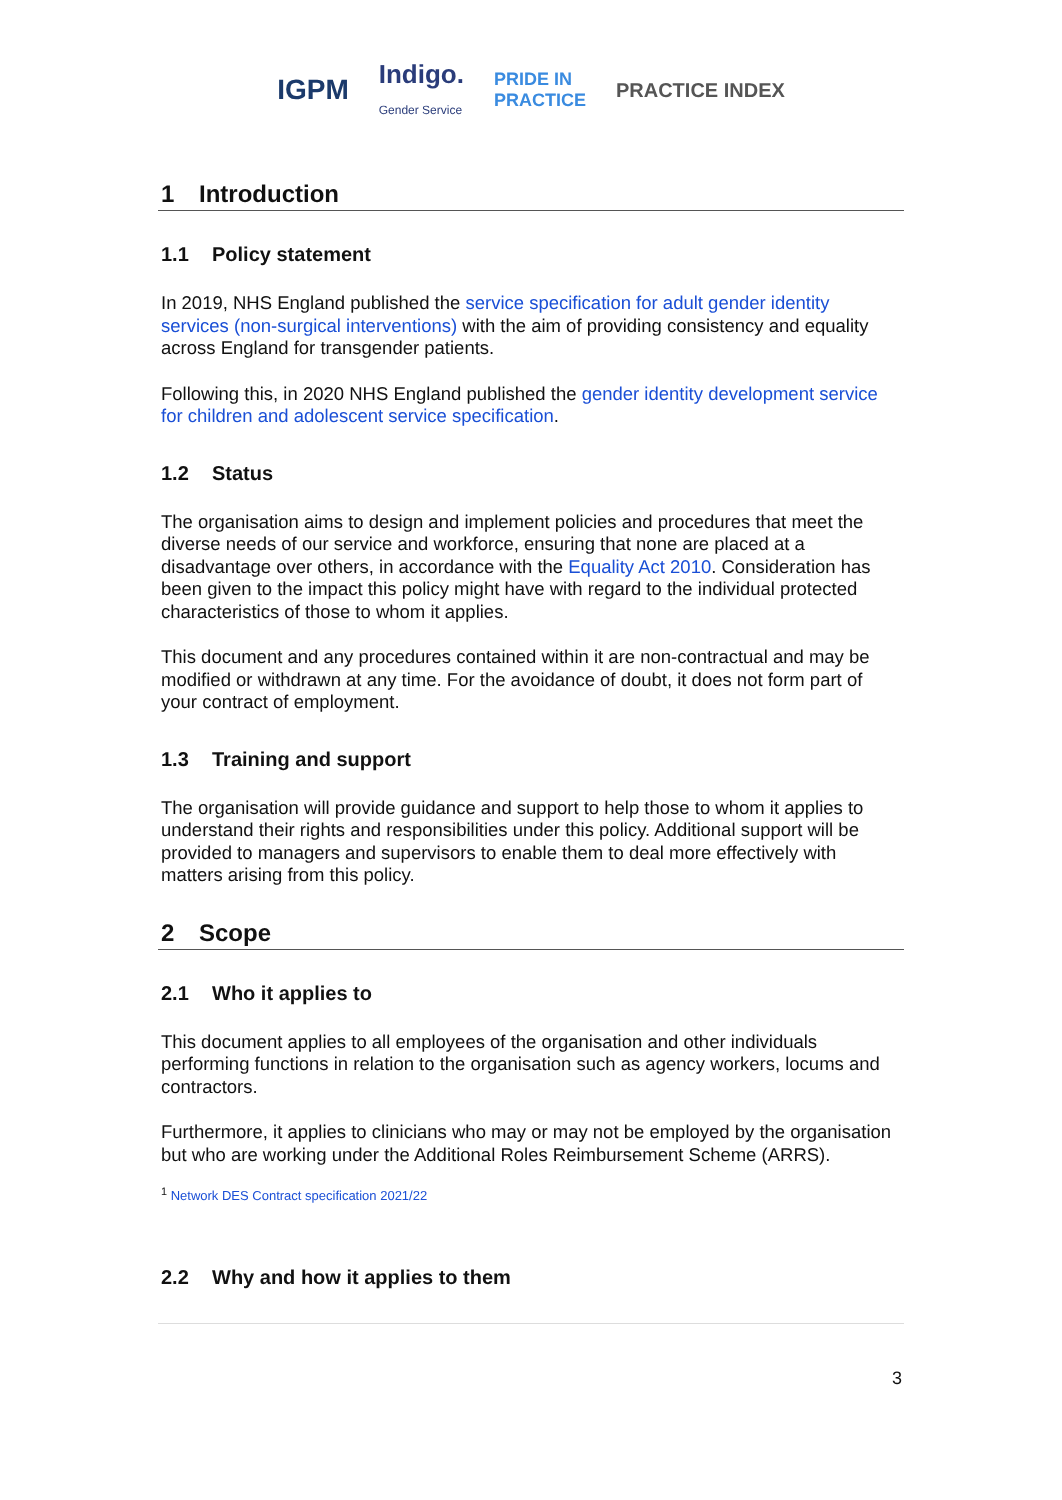IGPM Indigo.
Gender Service PRIDE IN
PRACTICE PRACTICE INDEX
1 Introduction
1.1 Policy statement
In 2019, NHS England published the service specification for adult gender identity services (non-surgical interventions) with the aim of providing consistency and equality across England for transgender patients.
Following this, in 2020 NHS England published the gender identity development service for children and adolescent service specification.
1.2 Status
The organisation aims to design and implement policies and procedures that meet the diverse needs of our service and workforce, ensuring that none are placed at a disadvantage over others, in accordance with the Equality Act 2010. Consideration has been given to the impact this policy might have with regard to the individual protected characteristics of those to whom it applies.
This document and any procedures contained within it are non-contractual and may be modified or withdrawn at any time. For the avoidance of doubt, it does not form part of your contract of employment.
1.3 Training and support
The organisation will provide guidance and support to help those to whom it applies to understand their rights and responsibilities under this policy. Additional support will be provided to managers and supervisors to enable them to deal more effectively with matters arising from this policy.
2 Scope
2.1 Who it applies to
This document applies to all employees of the organisation and other individuals performing functions in relation to the organisation such as agency workers, locums and contractors.
Furthermore, it applies to clinicians who may or may not be employed by the organisation but who are working under the Additional Roles Reimbursement Scheme (ARRS).
<sup>1</sup> Network DES Contract specification 2021/22
2.2 Why and how it applies to them
3